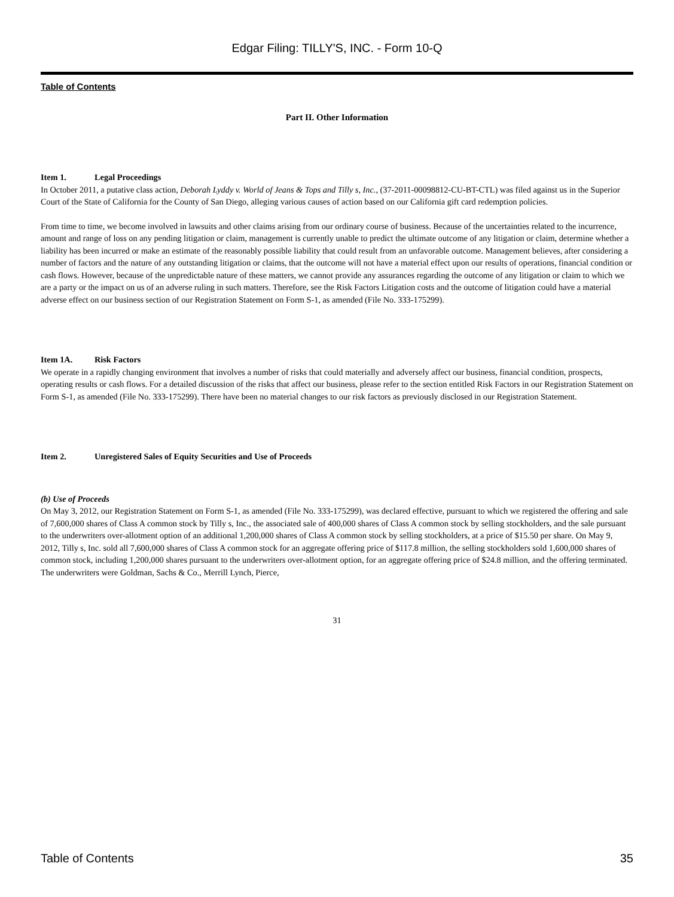Edgar Filing: TILLY'S, INC. - Form 10-Q
Table of Contents
Part II. Other Information
Item 1. Legal Proceedings
In October 2011, a putative class action, Deborah Lyddy v. World of Jeans & Tops and Tilly s, Inc., (37-2011-00098812-CU-BT-CTL) was filed against us in the Superior Court of the State of California for the County of San Diego, alleging various causes of action based on our California gift card redemption policies.
From time to time, we become involved in lawsuits and other claims arising from our ordinary course of business. Because of the uncertainties related to the incurrence, amount and range of loss on any pending litigation or claim, management is currently unable to predict the ultimate outcome of any litigation or claim, determine whether a liability has been incurred or make an estimate of the reasonably possible liability that could result from an unfavorable outcome. Management believes, after considering a number of factors and the nature of any outstanding litigation or claims, that the outcome will not have a material effect upon our results of operations, financial condition or cash flows. However, because of the unpredictable nature of these matters, we cannot provide any assurances regarding the outcome of any litigation or claim to which we are a party or the impact on us of an adverse ruling in such matters. Therefore, see the Risk Factors Litigation costs and the outcome of litigation could have a material adverse effect on our business section of our Registration Statement on Form S-1, as amended (File No. 333-175299).
Item 1A. Risk Factors
We operate in a rapidly changing environment that involves a number of risks that could materially and adversely affect our business, financial condition, prospects, operating results or cash flows. For a detailed discussion of the risks that affect our business, please refer to the section entitled Risk Factors in our Registration Statement on Form S-1, as amended (File No. 333-175299). There have been no material changes to our risk factors as previously disclosed in our Registration Statement.
Item 2. Unregistered Sales of Equity Securities and Use of Proceeds
(b) Use of Proceeds
On May 3, 2012, our Registration Statement on Form S-1, as amended (File No. 333-175299), was declared effective, pursuant to which we registered the offering and sale of 7,600,000 shares of Class A common stock by Tilly s, Inc., the associated sale of 400,000 shares of Class A common stock by selling stockholders, and the sale pursuant to the underwriters over-allotment option of an additional 1,200,000 shares of Class A common stock by selling stockholders, at a price of $15.50 per share. On May 9, 2012, Tilly s, Inc. sold all 7,600,000 shares of Class A common stock for an aggregate offering price of $117.8 million, the selling stockholders sold 1,600,000 shares of common stock, including 1,200,000 shares pursuant to the underwriters over-allotment option, for an aggregate offering price of $24.8 million, and the offering terminated. The underwriters were Goldman, Sachs & Co., Merrill Lynch, Pierce,
31
Table of Contents 35